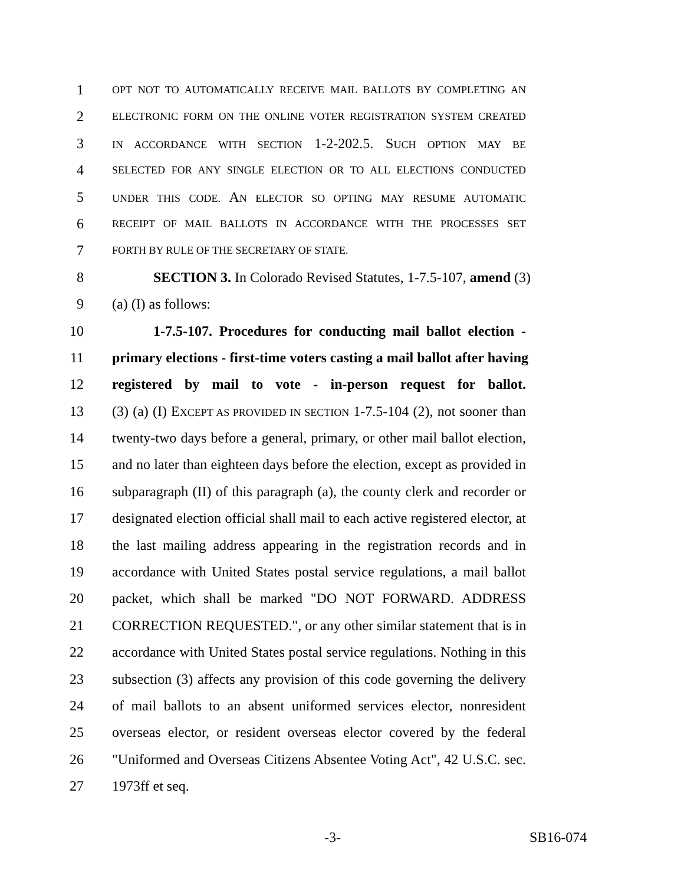1 OPT NOT TO AUTOMATICALLY RECEIVE MAIL BALLOTS BY COMPLETING AN
2 ELECTRONIC FORM ON THE ONLINE VOTER REGISTRATION SYSTEM CREATED
3 IN ACCORDANCE WITH SECTION 1-2-202.5. SUCH OPTION MAY BE
4 SELECTED FOR ANY SINGLE ELECTION OR TO ALL ELECTIONS CONDUCTED
5 UNDER THIS CODE. AN ELECTOR SO OPTING MAY RESUME AUTOMATIC
6 RECEIPT OF MAIL BALLOTS IN ACCORDANCE WITH THE PROCESSES SET
7 FORTH BY RULE OF THE SECRETARY OF STATE.
8 SECTION 3. In Colorado Revised Statutes, 1-7.5-107, amend (3)
9 (a) (I) as follows:
10 1-7.5-107. Procedures for conducting mail ballot election -
11 primary elections - first-time voters casting a mail ballot after having
12 registered by mail to vote - in-person request for ballot.
13 (3) (a) (I) EXCEPT AS PROVIDED IN SECTION 1-7.5-104 (2), not sooner than
14 twenty-two days before a general, primary, or other mail ballot election,
15 and no later than eighteen days before the election, except as provided in
16 subparagraph (II) of this paragraph (a), the county clerk and recorder or
17 designated election official shall mail to each active registered elector, at
18 the last mailing address appearing in the registration records and in
19 accordance with United States postal service regulations, a mail ballot
20 packet, which shall be marked "DO NOT FORWARD. ADDRESS
21 CORRECTION REQUESTED.", or any other similar statement that is in
22 accordance with United States postal service regulations. Nothing in this
23 subsection (3) affects any provision of this code governing the delivery
24 of mail ballots to an absent uniformed services elector, nonresident
25 overseas elector, or resident overseas elector covered by the federal
26 "Uniformed and Overseas Citizens Absentee Voting Act", 42 U.S.C. sec.
27 1973ff et seq.
-3- SB16-074